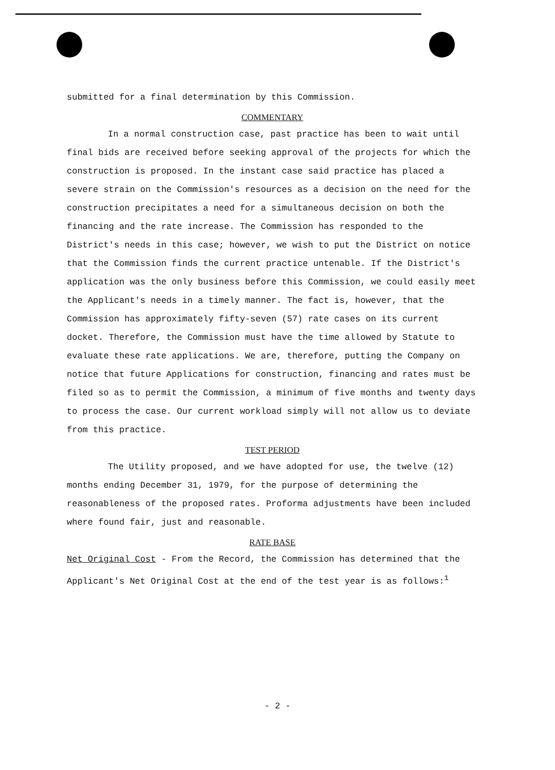submitted for a final determination by this Commission.
COMMENTARY
In a normal construction case, past practice has been to wait until final bids are received before seeking approval of the projects for which the construction is proposed. In the instant case said practice has placed a severe strain on the Commission's resources as a decision on the need for the construction precipitates a need for a simultaneous decision on both the financing and the rate increase. The Commission has responded to the District's needs in this case; however, we wish to put the District on notice that the Commission finds the current practice untenable. If the District's application was the only business before this Commission, we could easily meet the Applicant's needs in a timely manner. The fact is, however, that the Commission has approximately fifty-seven (57) rate cases on its current docket. Therefore, the Commission must have the time allowed by Statute to evaluate these rate applications. We are, therefore, putting the Company on notice that future Applications for construction, financing and rates must be filed so as to permit the Commission, a minimum of five months and twenty days to process the case. Our current workload simply will not allow us to deviate from this practice.
TEST PERIOD
The Utility proposed, and we have adopted for use, the twelve (12) months ending December 31, 1979, for the purpose of determining the reasonableness of the proposed rates. Proforma adjustments have been included where found fair, just and reasonable.
RATE BASE
Net Original Cost - From the Record, the Commission has determined that the Applicant's Net Original Cost at the end of the test year is as follows:<sup>1</sup>
- 2 -